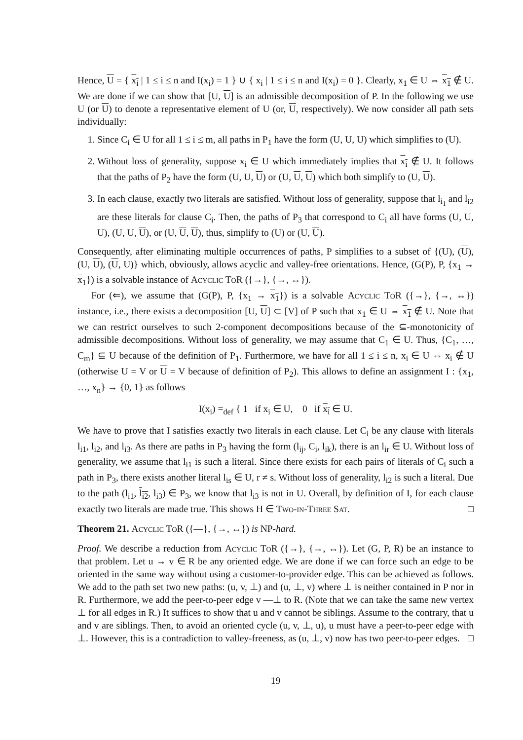Hence, U = { x<sub>i</sub> | 1 ≤ i ≤ n and I(x<sub>i</sub>) = 1 } ∪ { x<sub>i</sub> | 1 ≤ i ≤ n and I(x<sub>i</sub>) = 0 }. Clearly, x<sub>1</sub> ∈ U ⇔ x<sub>1</sub> ∉ U. We are done if we can show that [U, U] is an admissible decomposition of P. In the following we use U (or U) to denote a representative element of U (or, U, respectively). We now consider all path sets individually:
1. Since C<sub>i</sub> ∈ U for all 1 ≤ i ≤ m, all paths in P<sub>1</sub> have the form (U, U, U) which simplifies to (U).
2. Without loss of generality, suppose x<sub>i</sub> ∈ U which immediately implies that x<sub>i</sub> ∉ U. It follows that the paths of P<sub>2</sub> have the form (U, U, U) or (U, U, U) which both simplify to (U, U).
3. In each clause, exactly two literals are satisfied. Without loss of generality, suppose that l<sub>i<sub>1</sub></sub> and l<sub>i2</sub> are these literals for clause C<sub>i</sub>. Then, the paths of P<sub>3</sub> that correspond to C<sub>i</sub> all have forms (U, U, U), (U, U, U), or (U, U, U), thus, simplify to (U) or (U, U).
Consequently, after eliminating multiple occurrences of paths, P simplifies to a subset of {(U), (U), (U, U), (U, U)} which, obviously, allows acyclic and valley-free orientations. Hence, (G(P), P, {x<sub>1</sub> → x<sub>1</sub>}) is a solvable instance of Acyclic ToR ({→}, {→, ↔}).
For (⇐), we assume that (G(P), P, {x<sub>1</sub> → x<sub>1</sub>}) is a solvable Acyclic ToR ({→}, {→, ↔}) instance, i.e., there exists a decomposition [U, U] ⊂ [V] of P such that x<sub>1</sub> ∈ U ⇔ x<sub>1</sub> ∉ U. Note that we can restrict ourselves to such 2-component decompositions because of the ⊆-monotonicity of admissible decompositions. Without loss of generality, we may assume that C<sub>1</sub> ∈ U. Thus, {C<sub>1</sub>, …, C<sub>m</sub>} ⊆ U because of the definition of P<sub>1</sub>. Furthermore, we have for all 1 ≤ i ≤ n, x<sub>i</sub> ∈ U ⇔ x<sub>i</sub> ∉ U (otherwise U = V or U = V because of definition of P<sub>2</sub>). This allows to define an assignment I : {x<sub>1</sub>, …, x<sub>n</sub>} → {0, 1} as follows
I(x<sub>i</sub>) =<sub>def</sub> { 1 if x<sub>i</sub> ∈ U, 0 if x<sub>i</sub> ∈ U.
We have to prove that I satisfies exactly two literals in each clause. Let C<sub>i</sub> be any clause with literals l<sub>i1</sub>, l<sub>i2</sub>, and l<sub>i3</sub>. As there are paths in P<sub>3</sub> having the form (l<sub>ij</sub>, C<sub>i</sub>, l<sub>ik</sub>), there is an l<sub>ir</sub> ∈ U. Without loss of generality, we assume that l<sub>i1</sub> is such a literal. Since there exists for each pairs of literals of C<sub>i</sub> such a path in P<sub>3</sub>, there exists another literal l<sub>is</sub> ∈ U, r ≠ s. Without loss of generality, l<sub>i2</sub> is such a literal. Due to the path (l<sub>i1</sub>, l<sub>i2</sub>, l<sub>i3</sub>) ∈ P<sub>3</sub>, we know that l<sub>i3</sub> is not in U. Overall, by definition of I, for each clause exactly two literals are made true. This shows H ∈ Two-in-Three Sat. □
Theorem 21. Acyclic ToR ({—}, {→, ↔}) is NP-hard.
Proof. We describe a reduction from Acyclic ToR ({→}, {→, ↔}). Let (G, P, R) be an instance to that problem. Let u → v ∈ R be any oriented edge. We are done if we can force such an edge to be oriented in the same way without using a customer-to-provider edge. This can be achieved as follows. We add to the path set two new paths: (u, v, ⊥) and (u, ⊥, v) where ⊥ is neither contained in P nor in R. Furthermore, we add the peer-to-peer edge v —⊥ to R. (Note that we can take the same new vertex ⊥ for all edges in R.) It suffices to show that u and v cannot be siblings. Assume to the contrary, that u and v are siblings. Then, to avoid an oriented cycle (u, v, ⊥, u), u must have a peer-to-peer edge with ⊥. However, this is a contradiction to valley-freeness, as (u, ⊥, v) now has two peer-to-peer edges. □
19